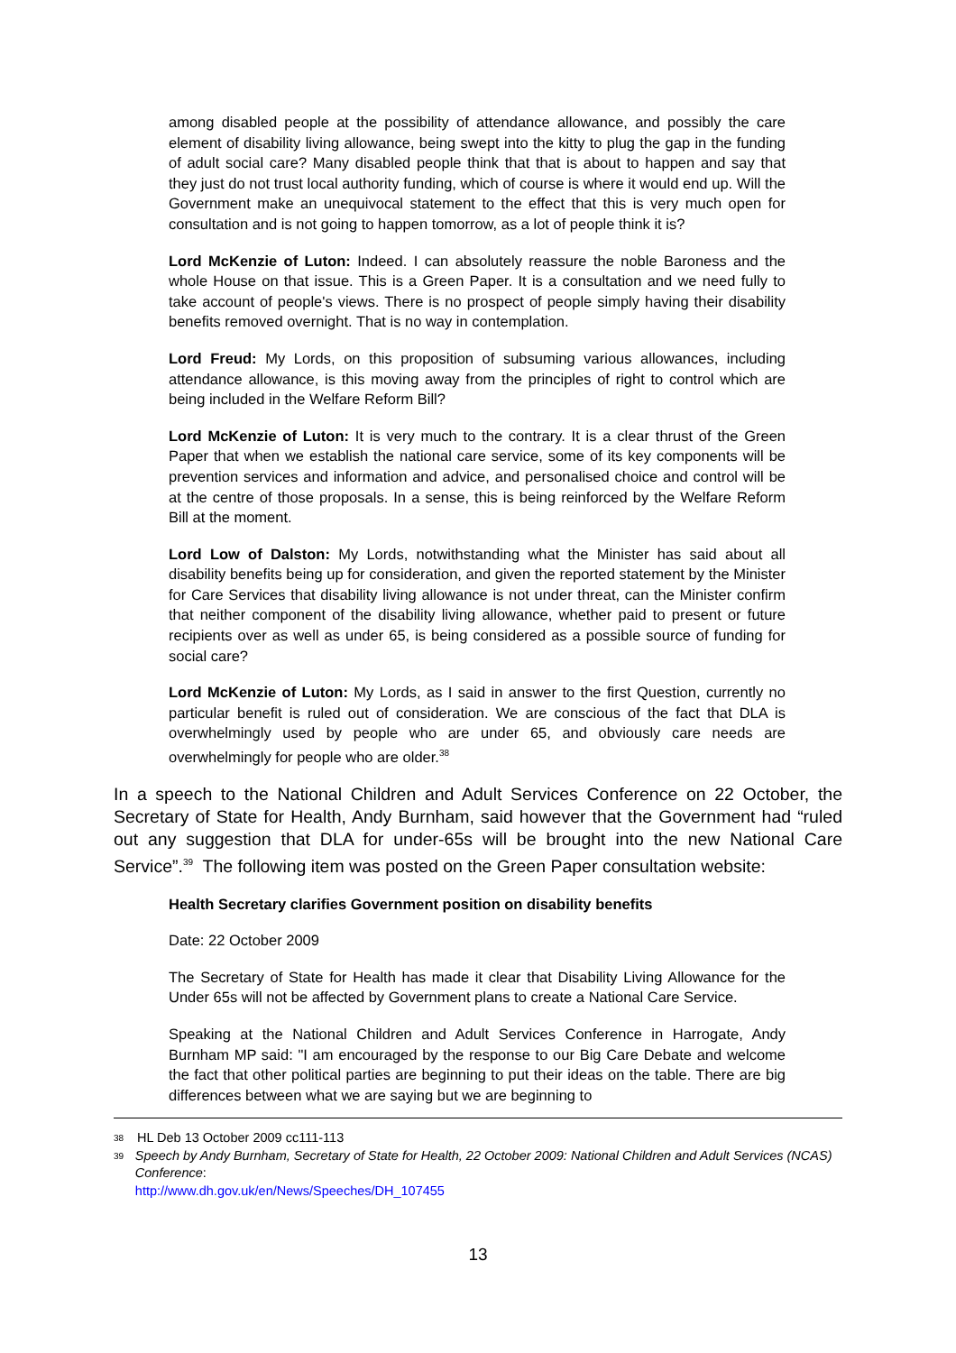among disabled people at the possibility of attendance allowance, and possibly the care element of disability living allowance, being swept into the kitty to plug the gap in the funding of adult social care? Many disabled people think that that is about to happen and say that they just do not trust local authority funding, which of course is where it would end up. Will the Government make an unequivocal statement to the effect that this is very much open for consultation and is not going to happen tomorrow, as a lot of people think it is?
Lord McKenzie of Luton: Indeed. I can absolutely reassure the noble Baroness and the whole House on that issue. This is a Green Paper. It is a consultation and we need fully to take account of people's views. There is no prospect of people simply having their disability benefits removed overnight. That is no way in contemplation.
Lord Freud: My Lords, on this proposition of subsuming various allowances, including attendance allowance, is this moving away from the principles of right to control which are being included in the Welfare Reform Bill?
Lord McKenzie of Luton: It is very much to the contrary. It is a clear thrust of the Green Paper that when we establish the national care service, some of its key components will be prevention services and information and advice, and personalised choice and control will be at the centre of those proposals. In a sense, this is being reinforced by the Welfare Reform Bill at the moment.
Lord Low of Dalston: My Lords, notwithstanding what the Minister has said about all disability benefits being up for consideration, and given the reported statement by the Minister for Care Services that disability living allowance is not under threat, can the Minister confirm that neither component of the disability living allowance, whether paid to present or future recipients over as well as under 65, is being considered as a possible source of funding for social care?
Lord McKenzie of Luton: My Lords, as I said in answer to the first Question, currently no particular benefit is ruled out of consideration. We are conscious of the fact that DLA is overwhelmingly used by people who are under 65, and obviously care needs are overwhelmingly for people who are older.<sup>38</sup>
In a speech to the National Children and Adult Services Conference on 22 October, the Secretary of State for Health, Andy Burnham, said however that the Government had “ruled out any suggestion that DLA for under-65s will be brought into the new National Care Service”.<sup>39</sup> The following item was posted on the Green Paper consultation website:
Health Secretary clarifies Government position on disability benefits
Date: 22 October 2009
The Secretary of State for Health has made it clear that Disability Living Allowance for the Under 65s will not be affected by Government plans to create a National Care Service.
Speaking at the National Children and Adult Services Conference in Harrogate, Andy Burnham MP said: "I am encouraged by the response to our Big Care Debate and welcome the fact that other political parties are beginning to put their ideas on the table. There are big differences between what we are saying but we are beginning to
38 HL Deb 13 October 2009 cc111-113
39 Speech by Andy Burnham, Secretary of State for Health, 22 October 2009: National Children and Adult Services (NCAS) Conference:
http://www.dh.gov.uk/en/News/Speeches/DH_107455
13